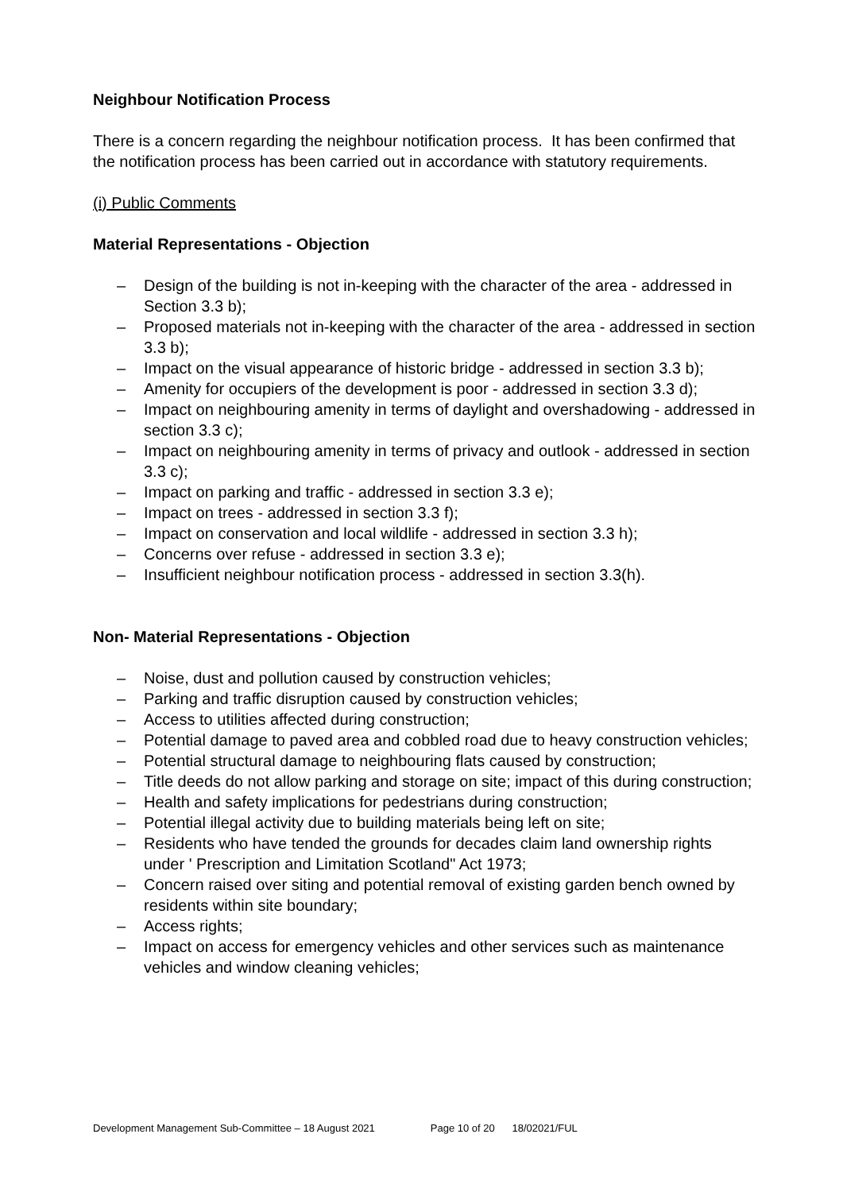Neighbour Notification Process
There is a concern regarding the neighbour notification process. It has been confirmed that the notification process has been carried out in accordance with statutory requirements.
(i) Public Comments
Material Representations - Objection
– Design of the building is not in-keeping with the character of the area - addressed in Section 3.3 b);
– Proposed materials not in-keeping with the character of the area - addressed in section 3.3 b);
– Impact on the visual appearance of historic bridge - addressed in section 3.3 b);
– Amenity for occupiers of the development is poor - addressed in section 3.3 d);
– Impact on neighbouring amenity in terms of daylight and overshadowing - addressed in section 3.3 c);
– Impact on neighbouring amenity in terms of privacy and outlook - addressed in section 3.3 c);
– Impact on parking and traffic - addressed in section 3.3 e);
– Impact on trees - addressed in section 3.3 f);
– Impact on conservation and local wildlife - addressed in section 3.3 h);
– Concerns over refuse - addressed in section 3.3 e);
– Insufficient neighbour notification process - addressed in section 3.3(h).
Non- Material Representations - Objection
– Noise, dust and pollution caused by construction vehicles;
– Parking and traffic disruption caused by construction vehicles;
– Access to utilities affected during construction;
– Potential damage to paved area and cobbled road due to heavy construction vehicles;
– Potential structural damage to neighbouring flats caused by construction;
– Title deeds do not allow parking and storage on site; impact of this during construction;
– Health and safety implications for pedestrians during construction;
– Potential illegal activity due to building materials being left on site;
– Residents who have tended the grounds for decades claim land ownership rights under ' Prescription and Limitation Scotland" Act 1973;
– Concern raised over siting and potential removal of existing garden bench owned by residents within site boundary;
– Access rights;
– Impact on access for emergency vehicles and other services such as maintenance vehicles and window cleaning vehicles;
Development Management Sub-Committee – 18 August 2021 Page 10 of 20 18/02021/FUL